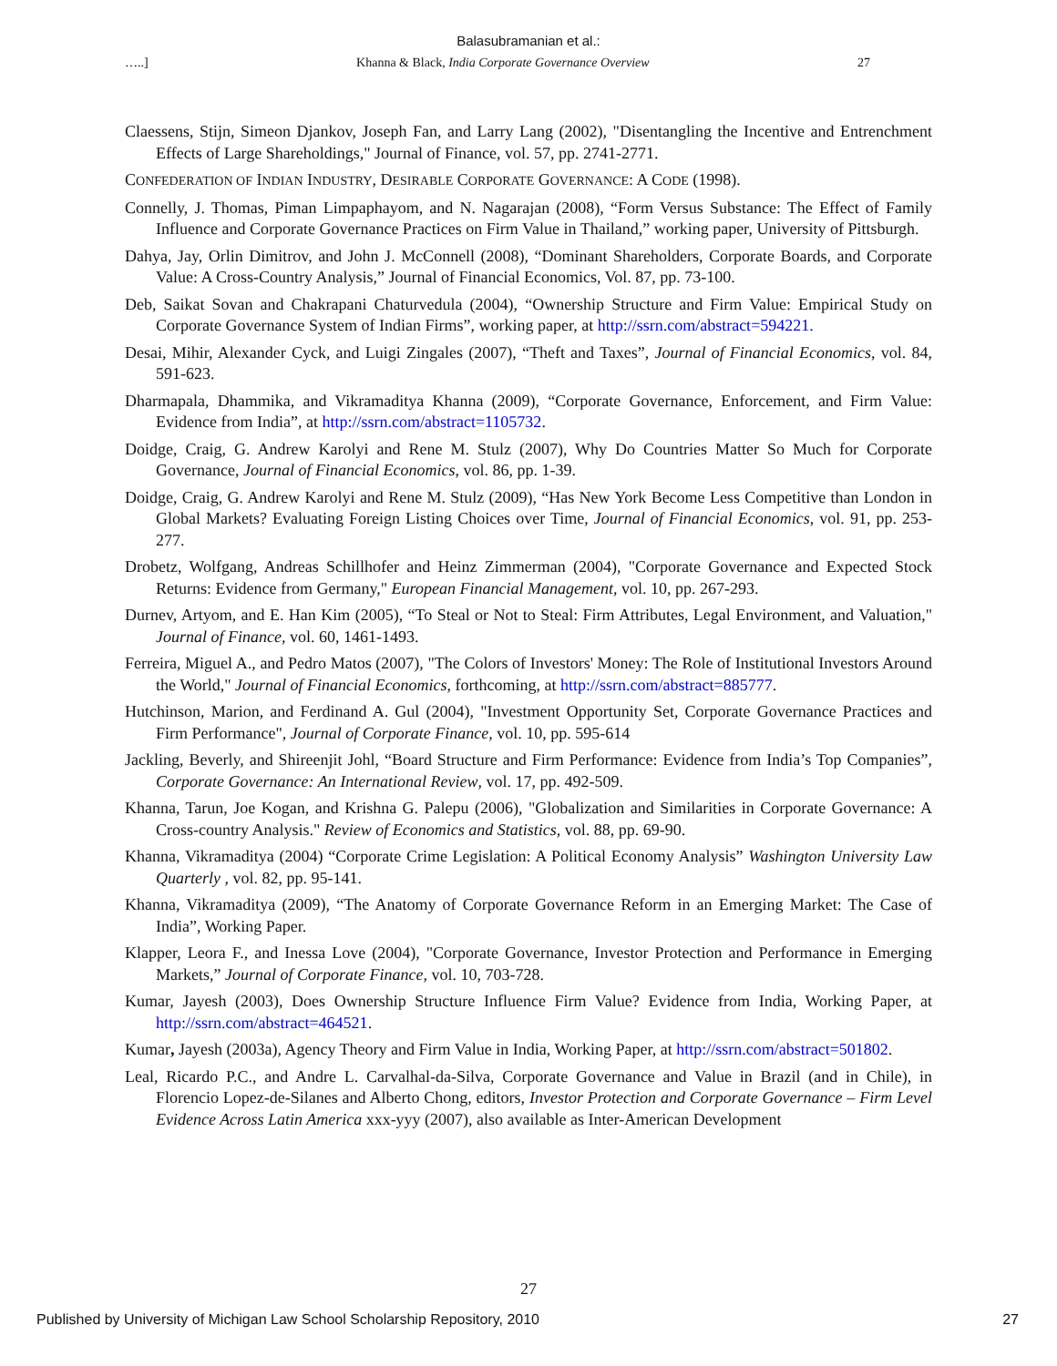Balasubramanian et al.:
…..] Khanna & Black, India Corporate Governance Overview 27
Claessens, Stijn, Simeon Djankov, Joseph Fan, and Larry Lang (2002), "Disentangling the Incentive and Entrenchment Effects of Large Shareholdings," Journal of Finance, vol. 57, pp. 2741-2771.
CONFEDERATION OF INDIAN INDUSTRY, DESIRABLE CORPORATE GOVERNANCE: A CODE (1998).
Connelly, J. Thomas, Piman Limpaphayom, and N. Nagarajan (2008), “Form Versus Substance: The Effect of Family Influence and Corporate Governance Practices on Firm Value in Thailand,” working paper, University of Pittsburgh.
Dahya, Jay, Orlin Dimitrov, and John J. McConnell (2008), “Dominant Shareholders, Corporate Boards, and Corporate Value: A Cross-Country Analysis,” Journal of Financial Economics, Vol. 87, pp. 73-100.
Deb, Saikat Sovan and Chakrapani Chaturvedula (2004), “Ownership Structure and Firm Value: Empirical Study on Corporate Governance System of Indian Firms”, working paper, at http://ssrn.com/abstract=594221.
Desai, Mihir, Alexander Cyck, and Luigi Zingales (2007), “Theft and Taxes”, Journal of Financial Economics, vol. 84, 591-623.
Dharmapala, Dhammika, and Vikramaditya Khanna (2009), “Corporate Governance, Enforcement, and Firm Value: Evidence from India”, at http://ssrn.com/abstract=1105732.
Doidge, Craig, G. Andrew Karolyi and Rene M. Stulz (2007), Why Do Countries Matter So Much for Corporate Governance, Journal of Financial Economics, vol. 86, pp. 1-39.
Doidge, Craig, G. Andrew Karolyi and Rene M. Stulz (2009), “Has New York Become Less Competitive than London in Global Markets? Evaluating Foreign Listing Choices over Time, Journal of Financial Economics, vol. 91, pp. 253-277.
Drobetz, Wolfgang, Andreas Schillhofer and Heinz Zimmerman (2004), "Corporate Governance and Expected Stock Returns: Evidence from Germany," European Financial Management, vol. 10, pp. 267-293.
Durnev, Artyom, and E. Han Kim (2005), “To Steal or Not to Steal: Firm Attributes, Legal Environment, and Valuation," Journal of Finance, vol. 60, 1461-1493.
Ferreira, Miguel A., and Pedro Matos (2007), "The Colors of Investors' Money: The Role of Institutional Investors Around the World," Journal of Financial Economics, forthcoming, at http://ssrn.com/abstract=885777.
Hutchinson, Marion, and Ferdinand A. Gul (2004), "Investment Opportunity Set, Corporate Governance Practices and Firm Performance", Journal of Corporate Finance, vol. 10, pp. 595-614
Jackling, Beverly, and Shireenjit Johl, “Board Structure and Firm Performance: Evidence from India’s Top Companies”, Corporate Governance: An International Review, vol. 17, pp. 492-509.
Khanna, Tarun, Joe Kogan, and Krishna G. Palepu (2006), "Globalization and Similarities in Corporate Governance: A Cross-country Analysis." Review of Economics and Statistics, vol. 88, pp. 69-90.
Khanna, Vikramaditya (2004) “Corporate Crime Legislation: A Political Economy Analysis” Washington University Law Quarterly , vol. 82, pp. 95-141.
Khanna, Vikramaditya (2009), “The Anatomy of Corporate Governance Reform in an Emerging Market: The Case of India”, Working Paper.
Klapper, Leora F., and Inessa Love (2004), "Corporate Governance, Investor Protection and Performance in Emerging Markets,” Journal of Corporate Finance, vol. 10, 703-728.
Kumar, Jayesh (2003), Does Ownership Structure Influence Firm Value? Evidence from India, Working Paper, at http://ssrn.com/abstract=464521.
Kumar, Jayesh (2003a), Agency Theory and Firm Value in India, Working Paper, at http://ssrn.com/abstract=501802.
Leal, Ricardo P.C., and Andre L. Carvalhal-da-Silva, Corporate Governance and Value in Brazil (and in Chile), in Florencio Lopez-de-Silanes and Alberto Chong, editors, Investor Protection and Corporate Governance – Firm Level Evidence Across Latin America xxx-yyy (2007), also available as Inter-American Development
27
Published by University of Michigan Law School Scholarship Repository, 2010 27